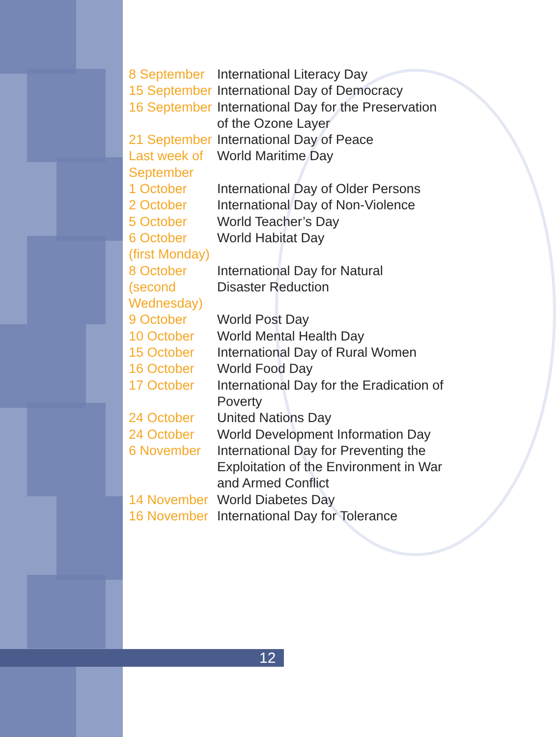12
| 8 September | International Literacy Day |
| 15 September | International Day of Democracy |
| 16 September | International Day for the Preservation of the Ozone Layer |
| 21 September | International Day of Peace |
| Last week of September | World Maritime Day |
| 1 October | International Day of Older Persons |
| 2 October | International Day of Non-Violence |
| 5 October | World Teacher’s Day |
| 6 October (first Monday) | World Habitat Day |
| 8 October (second Wednesday) | International Day for Natural Disaster Reduction |
| 9 October | World Post Day |
| 10 October | World Mental Health Day |
| 15 October | International Day of Rural Women |
| 16 October | World Food Day |
| 17 October | International Day for the Eradication of Poverty |
| 24 October | United Nations Day |
| 24 October | World Development Information Day |
| 6 November | International Day for Preventing the Exploitation of the Environment in War and Armed Conflict |
| 14 November | World Diabetes Day |
| 16 November | International Day for Tolerance |